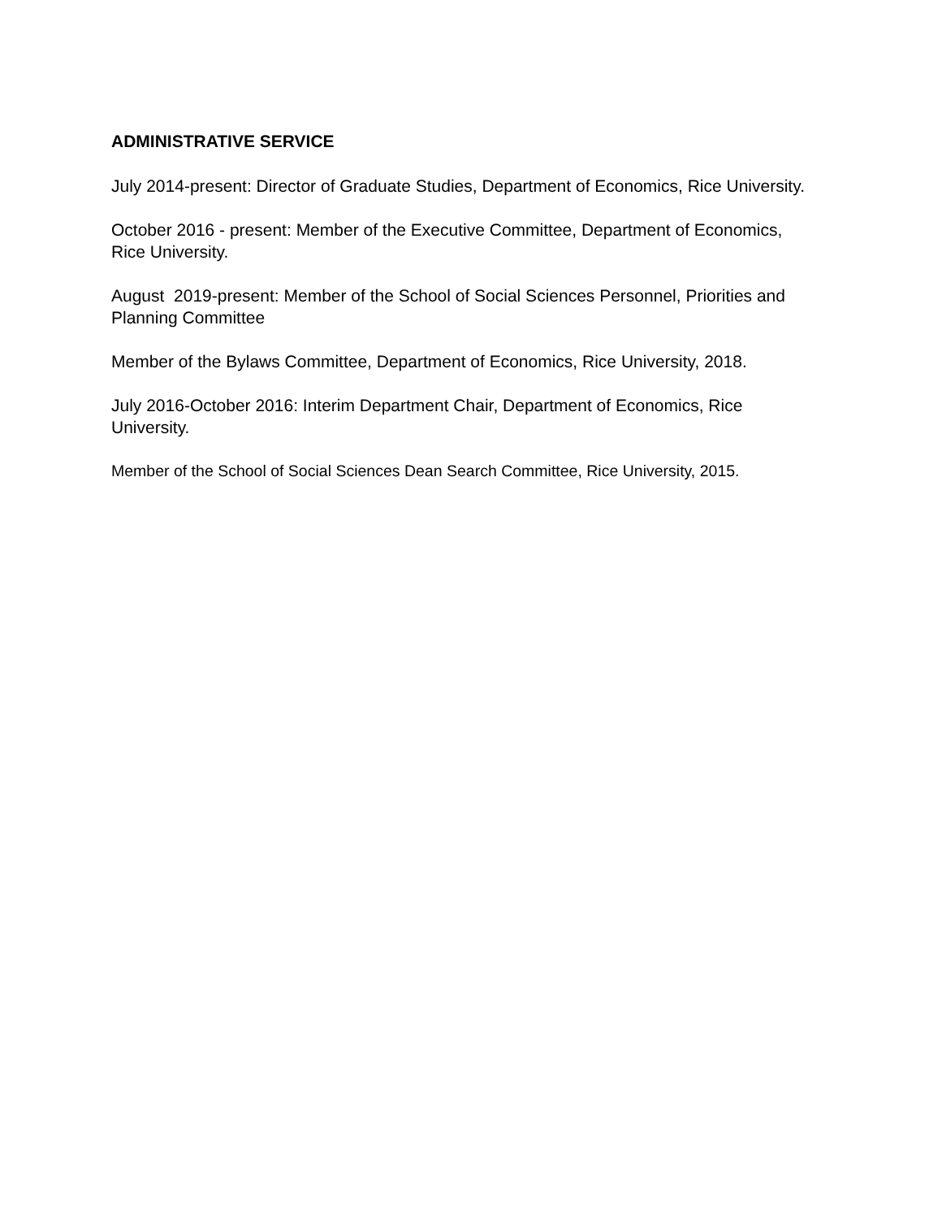ADMINISTRATIVE SERVICE
July 2014-present: Director of Graduate Studies, Department of Economics, Rice University.
October 2016 - present: Member of the Executive Committee, Department of Economics, Rice University.
August 2019-present: Member of the School of Social Sciences Personnel, Priorities and Planning Committee
Member of the Bylaws Committee, Department of Economics, Rice University, 2018.
July 2016-October 2016: Interim Department Chair, Department of Economics, Rice University.
Member of the School of Social Sciences Dean Search Committee, Rice University, 2015.